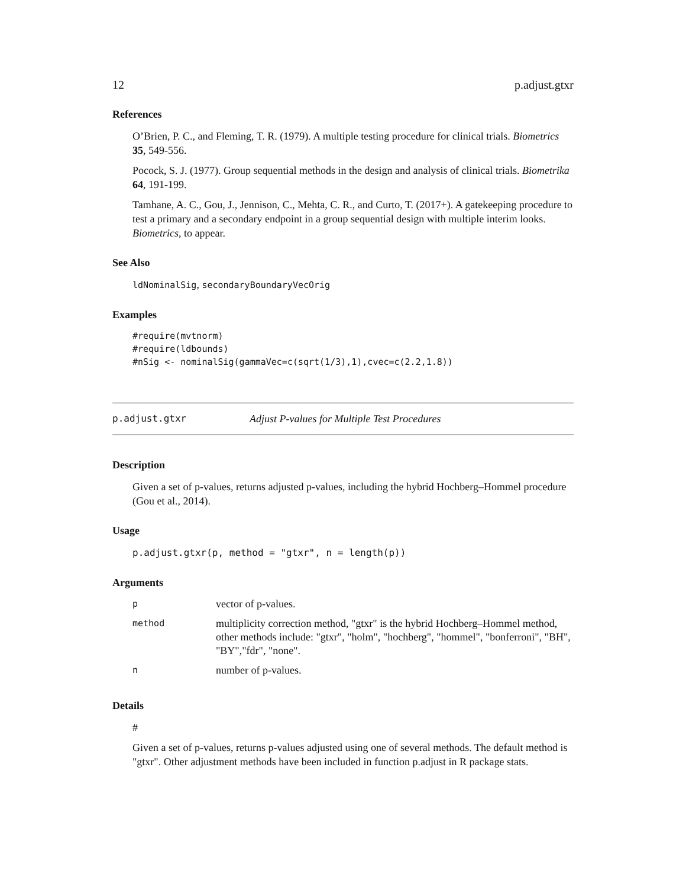12 p.adjust.gtxr
References
O’Brien, P. C., and Fleming, T. R. (1979). A multiple testing procedure for clinical trials. Biometrics 35, 549-556.
Pocock, S. J. (1977). Group sequential methods in the design and analysis of clinical trials. Biometrika 64, 191-199.
Tamhane, A. C., Gou, J., Jennison, C., Mehta, C. R., and Curto, T. (2017+). A gatekeeping procedure to test a primary and a secondary endpoint in a group sequential design with multiple interim looks. Biometrics, to appear.
See Also
ldNominalSig, secondaryBoundaryVecOrig
Examples
#require(mvtnorm)
#require(ldbounds)
#nSig <- nominalSig(gammaVec=c(sqrt(1/3),1),cvec=c(2.2,1.8))
p.adjust.gtxr Adjust P-values for Multiple Test Procedures
Description
Given a set of p-values, returns adjusted p-values, including the hybrid Hochberg–Hommel procedure (Gou et al., 2014).
Usage
p.adjust.gtxr(p, method = "gtxr", n = length(p))
Arguments
| p | vector of p-values. |
| method | multiplicity correction method, "gtxr" is the hybrid Hochberg–Hommel method, other methods include: "gtxr", "holm", "hochberg", "hommel", "bonferroni", "BH", "BY","fdr", "none". |
| n | number of p-values. |
Details
#
Given a set of p-values, returns p-values adjusted using one of several methods. The default method is "gtxr". Other adjustment methods have been included in function p.adjust in R package stats.